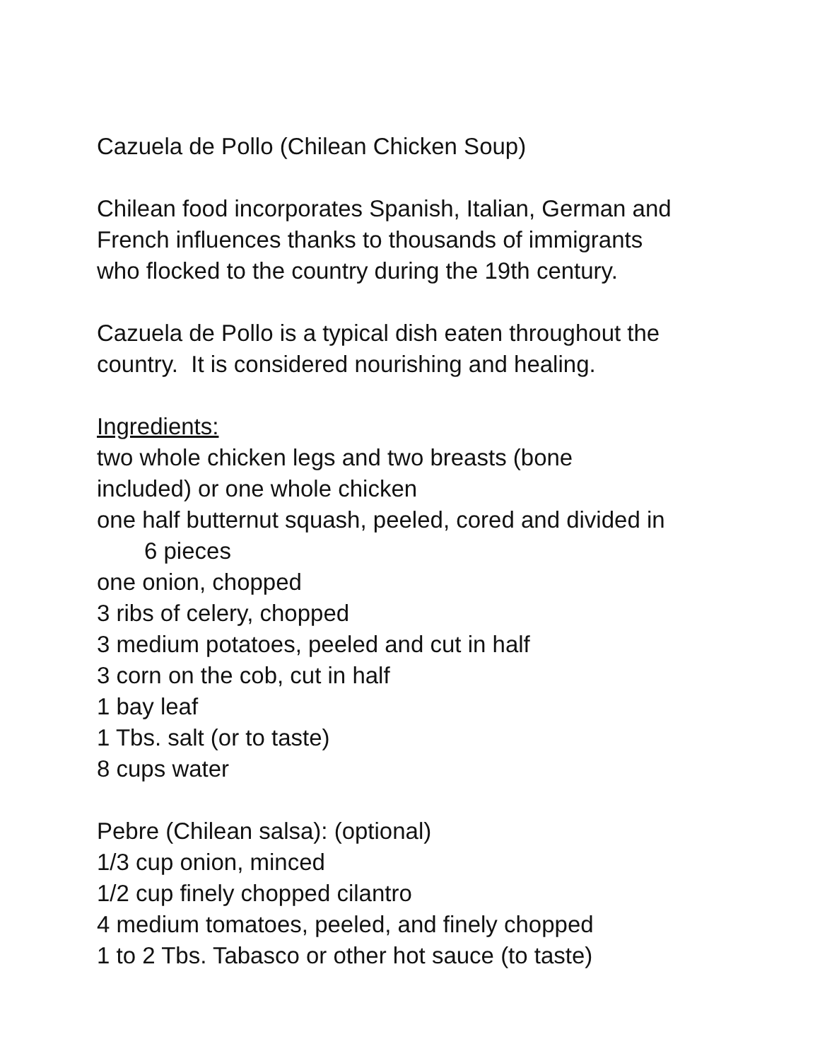Cazuela de Pollo (Chilean Chicken Soup)
Chilean food incorporates Spanish, Italian, German and
French influences thanks to thousands of immigrants
who flocked to the country during the 19th century.
Cazuela de Pollo is a typical dish eaten throughout the
country. It is considered nourishing and healing.
Ingredients:
two whole chicken legs and two breasts (bone
included) or one whole chicken
one half butternut squash, peeled, cored and divided in
6 pieces
one onion, chopped
3 ribs of celery, chopped
3 medium potatoes, peeled and cut in half
3 corn on the cob, cut in half
1 bay leaf
1 Tbs. salt (or to taste)
8 cups water
Pebre (Chilean salsa): (optional)
1/3 cup onion, minced
1/2 cup finely chopped cilantro
4 medium tomatoes, peeled, and finely chopped
1 to 2 Tbs. Tabasco or other hot sauce (to taste)